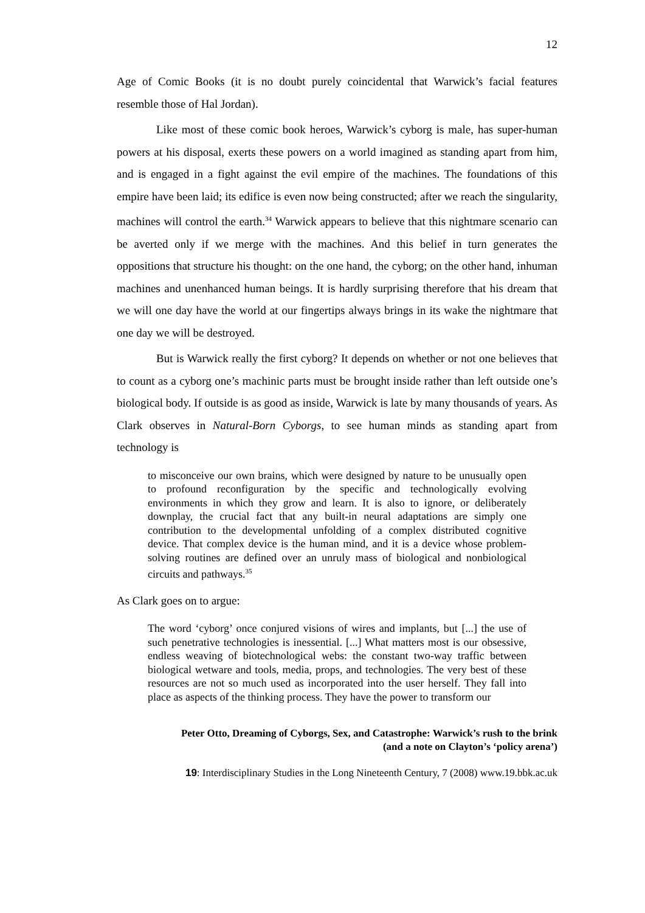12
Age of Comic Books (it is no doubt purely coincidental that Warwick’s facial features resemble those of Hal Jordan).
Like most of these comic book heroes, Warwick’s cyborg is male, has super-human powers at his disposal, exerts these powers on a world imagined as standing apart from him, and is engaged in a fight against the evil empire of the machines. The foundations of this empire have been laid; its edifice is even now being constructed; after we reach the singularity, machines will control the earth.<sup>34</sup> Warwick appears to believe that this nightmare scenario can be averted only if we merge with the machines. And this belief in turn generates the oppositions that structure his thought: on the one hand, the cyborg; on the other hand, inhuman machines and unenhanced human beings. It is hardly surprising therefore that his dream that we will one day have the world at our fingertips always brings in its wake the nightmare that one day we will be destroyed.
But is Warwick really the first cyborg? It depends on whether or not one believes that to count as a cyborg one’s machinic parts must be brought inside rather than left outside one’s biological body. If outside is as good as inside, Warwick is late by many thousands of years. As Clark observes in Natural-Born Cyborgs, to see human minds as standing apart from technology is
to misconceive our own brains, which were designed by nature to be unusually open to profound reconfiguration by the specific and technologically evolving environments in which they grow and learn. It is also to ignore, or deliberately downplay, the crucial fact that any built-in neural adaptations are simply one contribution to the developmental unfolding of a complex distributed cognitive device. That complex device is the human mind, and it is a device whose problem-solving routines are defined over an unruly mass of biological and nonbiological circuits and pathways.<sup>35</sup>
As Clark goes on to argue:
The word ‘cyborg’ once conjured visions of wires and implants, but [...] the use of such penetrative technologies is inessential. [...] What matters most is our obsessive, endless weaving of biotechnological webs: the constant two-way traffic between biological wetware and tools, media, props, and technologies. The very best of these resources are not so much used as incorporated into the user herself. They fall into place as aspects of the thinking process. They have the power to transform our
Peter Otto, Dreaming of Cyborgs, Sex, and Catastrophe: Warwick’s rush to the brink
(and a note on Clayton’s ‘policy arena’)
19: Interdisciplinary Studies in the Long Nineteenth Century, 7 (2008) www.19.bbk.ac.uk